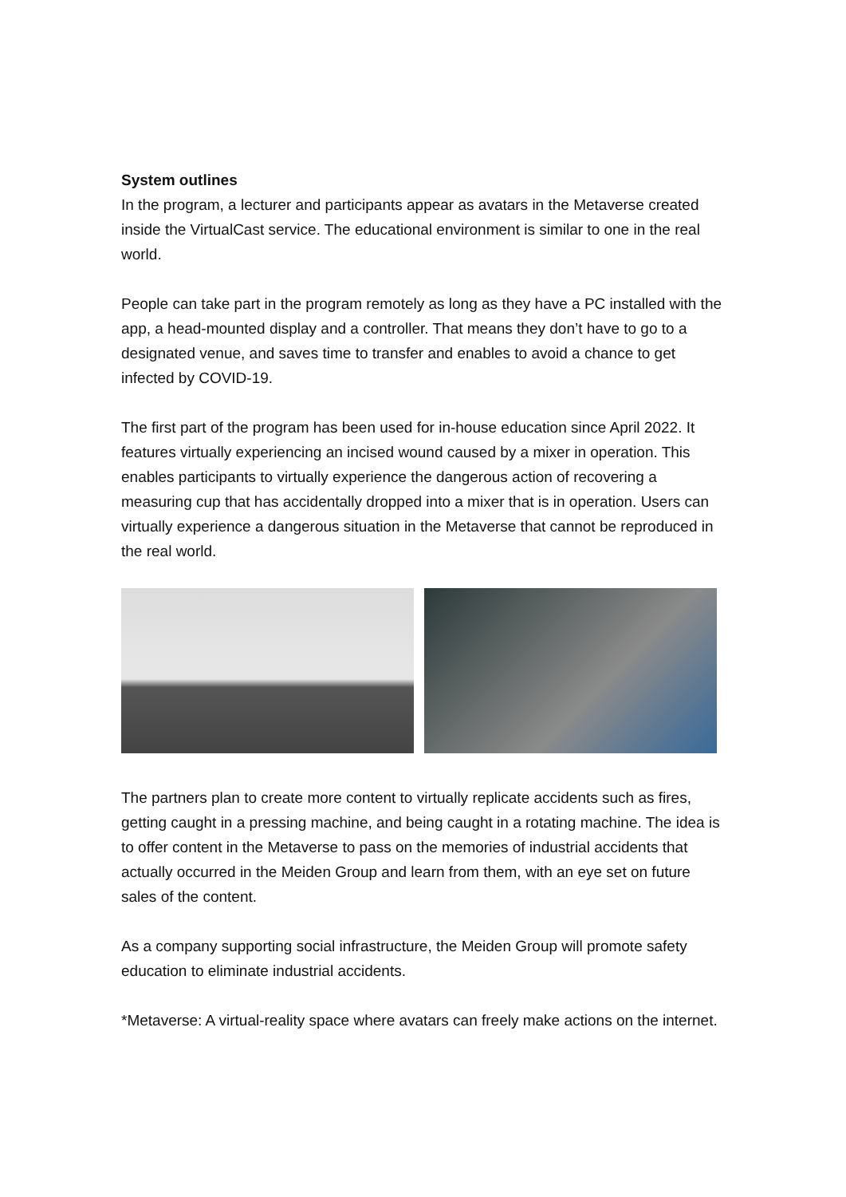System outlines
In the program, a lecturer and participants appear as avatars in the Metaverse created inside the VirtualCast service. The educational environment is similar to one in the real world.
People can take part in the program remotely as long as they have a PC installed with the app, a head-mounted display and a controller. That means they don’t have to go to a designated venue, and saves time to transfer and enables to avoid a chance to get infected by COVID-19.
The first part of the program has been used for in-house education since April 2022. It features virtually experiencing an incised wound caused by a mixer in operation. This enables participants to virtually experience the dangerous action of recovering a measuring cup that has accidentally dropped into a mixer that is in operation. Users can virtually experience a dangerous situation in the Metaverse that cannot be reproduced in the real world.
The partners plan to create more content to virtually replicate accidents such as fires, getting caught in a pressing machine, and being caught in a rotating machine. The idea is to offer content in the Metaverse to pass on the memories of industrial accidents that actually occurred in the Meiden Group and learn from them, with an eye set on future sales of the content.
As a company supporting social infrastructure, the Meiden Group will promote safety education to eliminate industrial accidents.
*Metaverse: A virtual-reality space where avatars can freely make actions on the internet.